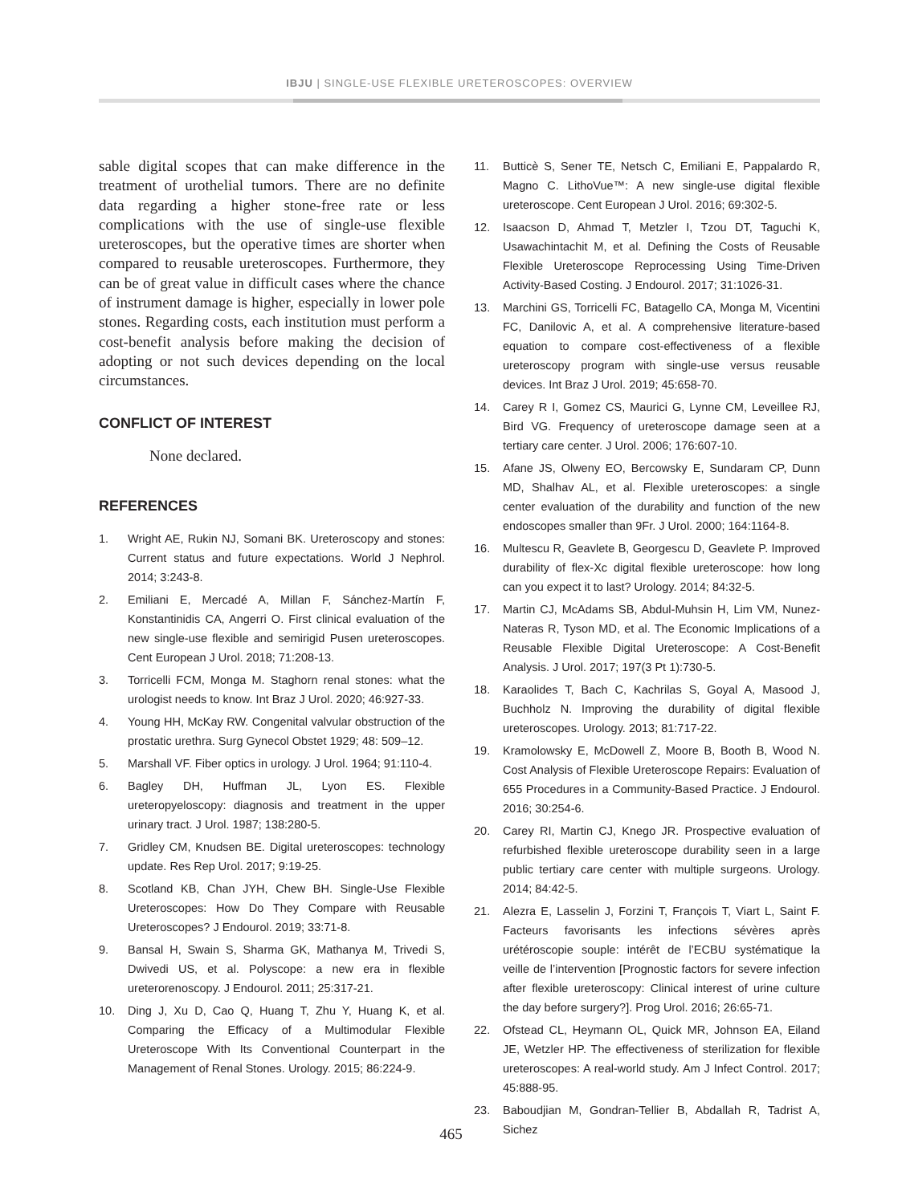IBJU | SINGLE-USE FLEXIBLE URETEROSCOPES: OVERVIEW
sable digital scopes that can make difference in the treatment of urothelial tumors. There are no definite data regarding a higher stone-free rate or less complications with the use of single-use flexible ureteroscopes, but the operative times are shorter when compared to reusable ureteroscopes. Furthermore, they can be of great value in difficult cases where the chance of instrument damage is higher, especially in lower pole stones. Regarding costs, each institution must perform a cost-benefit analysis before making the decision of adopting or not such devices depending on the local circumstances.
CONFLICT OF INTEREST
None declared.
REFERENCES
1. Wright AE, Rukin NJ, Somani BK. Ureteroscopy and stones: Current status and future expectations. World J Nephrol. 2014; 3:243-8.
2. Emiliani E, Mercadé A, Millan F, Sánchez-Martín F, Konstantinidis CA, Angerri O. First clinical evaluation of the new single-use flexible and semirigid Pusen ureteroscopes. Cent European J Urol. 2018; 71:208-13.
3. Torricelli FCM, Monga M. Staghorn renal stones: what the urologist needs to know. Int Braz J Urol. 2020; 46:927-33.
4. Young HH, McKay RW. Congenital valvular obstruction of the prostatic urethra. Surg Gynecol Obstet 1929; 48: 509–12.
5. Marshall VF. Fiber optics in urology. J Urol. 1964; 91:110-4.
6. Bagley DH, Huffman JL, Lyon ES. Flexible ureteropyeloscopy: diagnosis and treatment in the upper urinary tract. J Urol. 1987; 138:280-5.
7. Gridley CM, Knudsen BE. Digital ureteroscopes: technology update. Res Rep Urol. 2017; 9:19-25.
8. Scotland KB, Chan JYH, Chew BH. Single-Use Flexible Ureteroscopes: How Do They Compare with Reusable Ureteroscopes? J Endourol. 2019; 33:71-8.
9. Bansal H, Swain S, Sharma GK, Mathanya M, Trivedi S, Dwivedi US, et al. Polyscope: a new era in flexible ureterorenoscopy. J Endourol. 2011; 25:317-21.
10. Ding J, Xu D, Cao Q, Huang T, Zhu Y, Huang K, et al. Comparing the Efficacy of a Multimodular Flexible Ureteroscope With Its Conventional Counterpart in the Management of Renal Stones. Urology. 2015; 86:224-9.
11. Butticè S, Sener TE, Netsch C, Emiliani E, Pappalardo R, Magno C. LithoVue™: A new single-use digital flexible ureteroscope. Cent European J Urol. 2016; 69:302-5.
12. Isaacson D, Ahmad T, Metzler I, Tzou DT, Taguchi K, Usawachintachit M, et al. Defining the Costs of Reusable Flexible Ureteroscope Reprocessing Using Time-Driven Activity-Based Costing. J Endourol. 2017; 31:1026-31.
13. Marchini GS, Torricelli FC, Batagello CA, Monga M, Vicentini FC, Danilovic A, et al. A comprehensive literature-based equation to compare cost-effectiveness of a flexible ureteroscopy program with single-use versus reusable devices. Int Braz J Urol. 2019; 45:658-70.
14. Carey R I, Gomez CS, Maurici G, Lynne CM, Leveillee RJ, Bird VG. Frequency of ureteroscope damage seen at a tertiary care center. J Urol. 2006; 176:607-10.
15. Afane JS, Olweny EO, Bercowsky E, Sundaram CP, Dunn MD, Shalhav AL, et al. Flexible ureteroscopes: a single center evaluation of the durability and function of the new endoscopes smaller than 9Fr. J Urol. 2000; 164:1164-8.
16. Multescu R, Geavlete B, Georgescu D, Geavlete P. Improved durability of flex-Xc digital flexible ureteroscope: how long can you expect it to last? Urology. 2014; 84:32-5.
17. Martin CJ, McAdams SB, Abdul-Muhsin H, Lim VM, Nunez-Nateras R, Tyson MD, et al. The Economic Implications of a Reusable Flexible Digital Ureteroscope: A Cost-Benefit Analysis. J Urol. 2017; 197(3 Pt 1):730-5.
18. Karaolides T, Bach C, Kachrilas S, Goyal A, Masood J, Buchholz N. Improving the durability of digital flexible ureteroscopes. Urology. 2013; 81:717-22.
19. Kramolowsky E, McDowell Z, Moore B, Booth B, Wood N. Cost Analysis of Flexible Ureteroscope Repairs: Evaluation of 655 Procedures in a Community-Based Practice. J Endourol. 2016; 30:254-6.
20. Carey RI, Martin CJ, Knego JR. Prospective evaluation of refurbished flexible ureteroscope durability seen in a large public tertiary care center with multiple surgeons. Urology. 2014; 84:42-5.
21. Alezra E, Lasselin J, Forzini T, François T, Viart L, Saint F. Facteurs favorisants les infections sévères après urétéroscopie souple: intérêt de l’ECBU systématique la veille de l’intervention [Prognostic factors for severe infection after flexible ureteroscopy: Clinical interest of urine culture the day before surgery?]. Prog Urol. 2016; 26:65-71.
22. Ofstead CL, Heymann OL, Quick MR, Johnson EA, Eiland JE, Wetzler HP. The effectiveness of sterilization for flexible ureteroscopes: A real-world study. Am J Infect Control. 2017; 45:888-95.
23. Baboudjian M, Gondran-Tellier B, Abdallah R, Tadrist A, Sichez
465